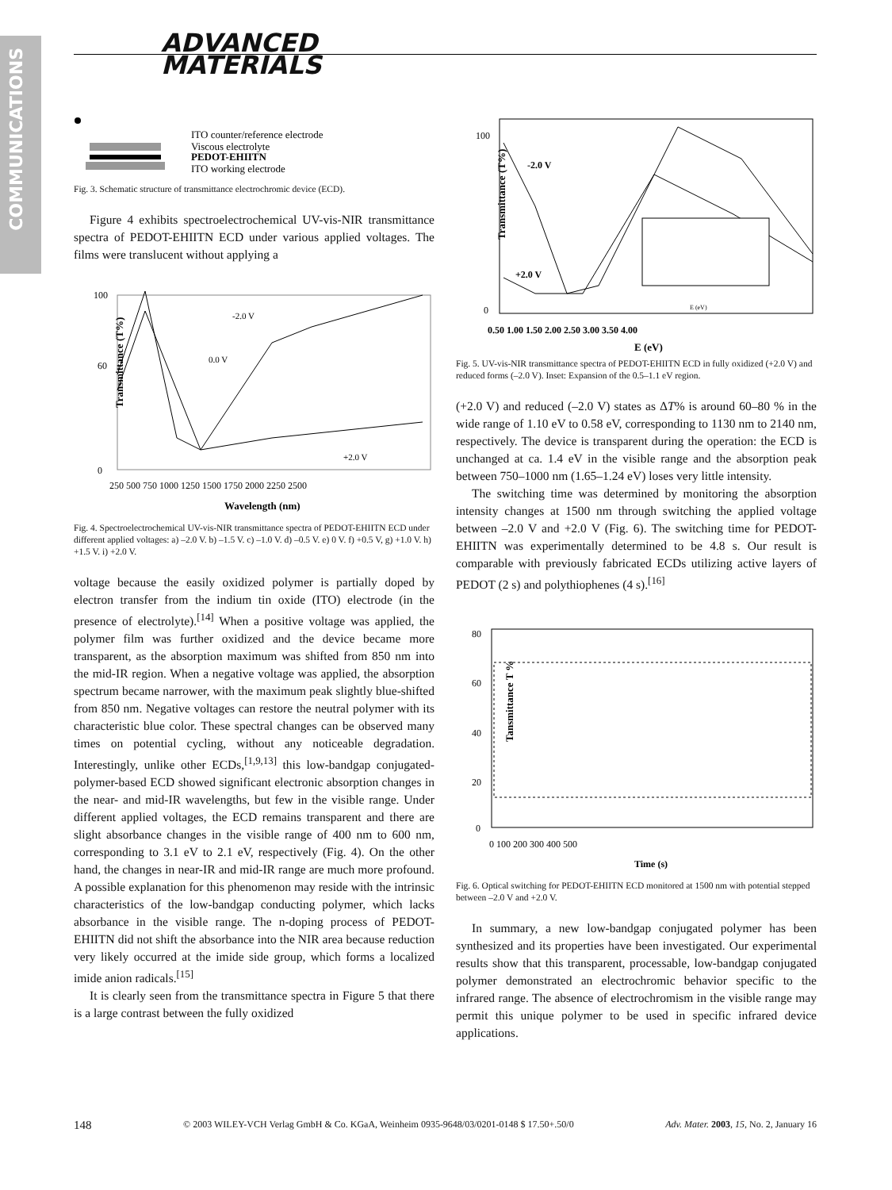COMMUNICATIONS
ADVANCED
MATERIALS
ITO counter/reference electrode
Viscous electrolyte
PEDOT-EHIITN
ITO working electrode
Fig. 3. Schematic structure of transmittance electrochromic device (ECD).
Figure 4 exhibits spectroelectrochemical UV-vis-NIR transmittance spectra of PEDOT-EHIITN ECD under various applied voltages. The films were translucent without applying a
Transmittance (T%)
100
60
0
250 500 750 1000 1250 1500 1750 2000 2250 2500
Wavelength (nm)
-2.0 V
0.0 V
+2.0 V
Fig. 4. Spectroelectrochemical UV-vis-NIR transmittance spectra of PEDOT-EHIITN ECD under different applied voltages: a) –2.0 V. b) –1.5 V. c) –1.0 V. d) –0.5 V. e) 0 V. f) +0.5 V, g) +1.0 V. h) +1.5 V. i) +2.0 V.
voltage because the easily oxidized polymer is partially doped by electron transfer from the indium tin oxide (ITO) electrode (in the presence of electrolyte).<sup>[14]</sup> When a positive voltage was applied, the polymer film was further oxidized and the device became more transparent, as the absorption maximum was shifted from 850 nm into the mid-IR region. When a negative voltage was applied, the absorption spectrum became narrower, with the maximum peak slightly blue-shifted from 850 nm. Negative voltages can restore the neutral polymer with its characteristic blue color. These spectral changes can be observed many times on potential cycling, without any noticeable degradation. Interestingly, unlike other ECDs,<sup>[1,9,13]</sup> this low-bandgap conjugated-polymer-based ECD showed significant electronic absorption changes in the near- and mid-IR wavelengths, but few in the visible range. Under different applied voltages, the ECD remains transparent and there are slight absorbance changes in the visible range of 400 nm to 600 nm, corresponding to 3.1 eV to 2.1 eV, respectively (Fig. 4). On the other hand, the changes in near-IR and mid-IR range are much more profound. A possible explanation for this phenomenon may reside with the intrinsic characteristics of the low-bandgap conducting polymer, which lacks absorbance in the visible range. The n-doping process of PEDOT-EHIITN did not shift the absorbance into the NIR area because reduction very likely occurred at the imide side group, which forms a localized imide anion radicals.<sup>[15]</sup>
It is clearly seen from the transmittance spectra in Figure 5 that there is a large contrast between the fully oxidized
Transmittance (T%)
100
0
0.50 1.00 1.50 2.00 2.50 3.00 3.50 4.00
E (eV)
-2.0 V
+2.0 V
E (eV)
Fig. 5. UV-vis-NIR transmittance spectra of PEDOT-EHIITN ECD in fully oxidized (+2.0 V) and reduced forms (–2.0 V). Inset: Expansion of the 0.5–1.1 eV region.
(+2.0 V) and reduced (–2.0 V) states as ΔT% is around 60–80 % in the wide range of 1.10 eV to 0.58 eV, corresponding to 1130 nm to 2140 nm, respectively. The device is transparent during the operation: the ECD is unchanged at ca. 1.4 eV in the visible range and the absorption peak between 750–1000 nm (1.65–1.24 eV) loses very little intensity.
The switching time was determined by monitoring the absorption intensity changes at 1500 nm through switching the applied voltage between –2.0 V and +2.0 V (Fig. 6). The switching time for PEDOT-EHIITN was experimentally determined to be 4.8 s. Our result is comparable with previously fabricated ECDs utilizing active layers of PEDOT (2 s) and polythiophenes (4 s).<sup>[16]</sup>
Tansmittance T %
80
60
40
20
0
0 100 200 300 400 500
Time (s)
Fig. 6. Optical switching for PEDOT-EHIITN ECD monitored at 1500 nm with potential stepped between –2.0 V and +2.0 V.
In summary, a new low-bandgap conjugated polymer has been synthesized and its properties have been investigated. Our experimental results show that this transparent, processable, low-bandgap conjugated polymer demonstrated an electrochromic behavior specific to the infrared range. The absence of electrochromism in the visible range may permit this unique polymer to be used in specific infrared device applications.
148 © 2003 WILEY-VCH Verlag GmbH & Co. KGaA, Weinheim 0935-9648/03/0201-0148 $ 17.50+.50/0 Adv. Mater. 2003, 15, No. 2, January 16